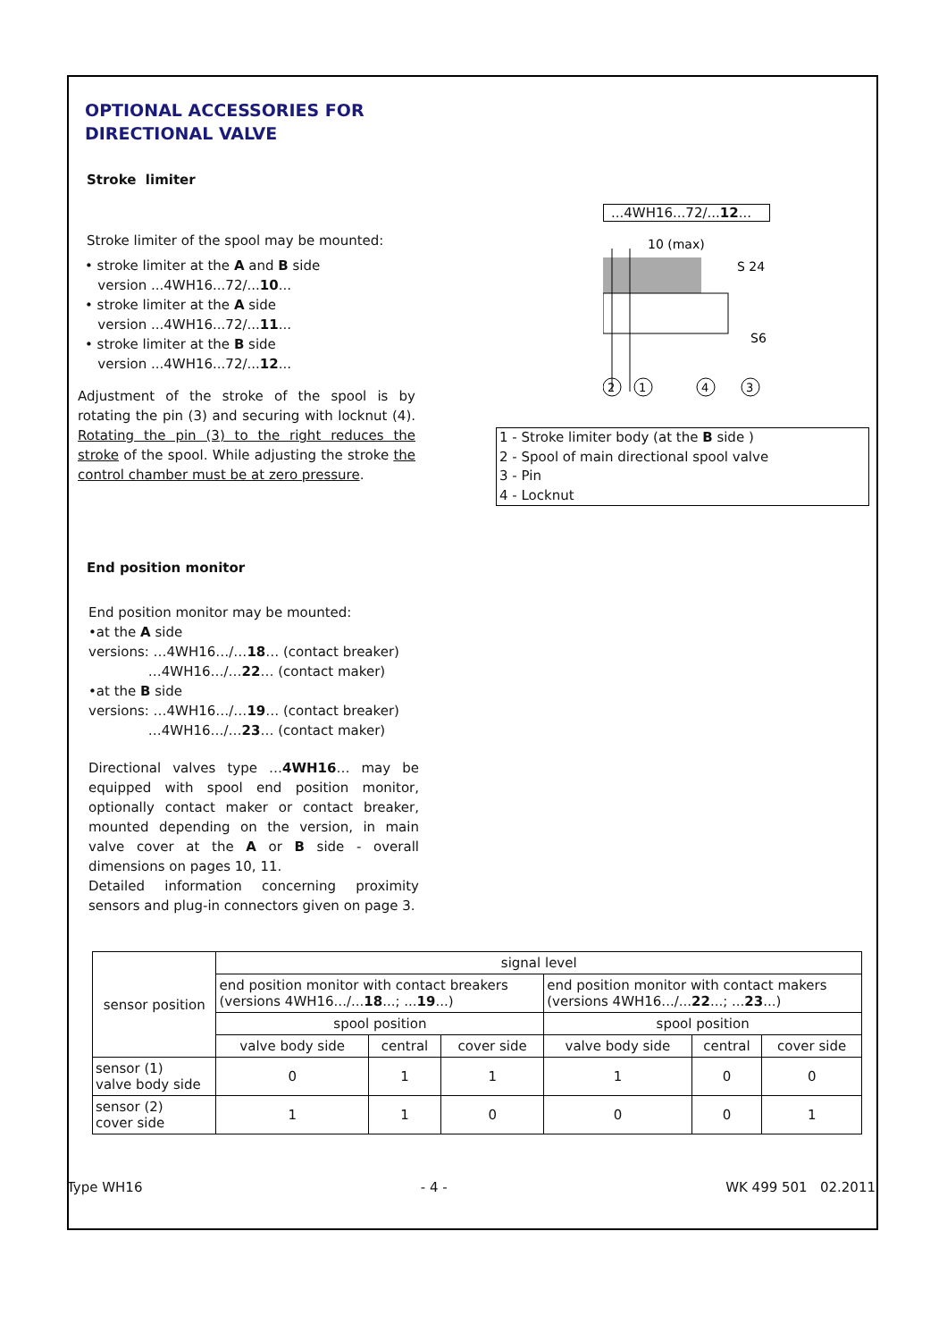OPTIONAL ACCESSORIES FOR DIRECTIONAL VALVE
Stroke limiter
Stroke limiter of the spool may be mounted:
• stroke limiter at the A and B side
version ...4WH16...72/...10...
• stroke limiter at the A side
version ...4WH16...72/...11...
• stroke limiter at the B side
version ...4WH16...72/...12...
Adjustment of the stroke of the spool is by rotating the pin (3) and securing with locknut (4). Rotating the pin (3) to the right reduces the stroke of the spool. While adjusting the stroke the control chamber must be at zero pressure.
...4WH16...72/...12...
10 (max)
S 24
S6
2
1
4
3
1 - Stroke limiter body (at the B side )
2 - Spool of main directional spool valve
3 - Pin
4 - Locknut
End position monitor
End position monitor may be mounted:
•at the A side
versions: …4WH16…/…18… (contact breaker)
…4WH16…/…22… (contact maker)
•at the B side
versions: …4WH16…/…19… (contact breaker)
…4WH16…/…23… (contact maker)
Directional valves type …4WH16… may be equipped with spool end position monitor, optionally contact maker or contact breaker, mounted depending on the version, in main valve cover at the A or B side - overall dimensions on pages 10, 11.
Detailed information concerning proximity sensors and plug-in connectors given on page 3.
| sensor position | signal level | | | | | |
| --- | --- | --- | --- | --- | --- | --- |
| | end position monitor with contact breakers (versions 4WH16.../... 18 ...; ... 19 ...) | | | end position monitor with contact makers (versions 4WH16.../... 22 ...; ... 23 ...) | | |
| | spool position | | | spool position | | |
| | valve body side | central | cover side | valve body side | central | cover side |
| sensor (1) valve body side | 0 | 1 | 1 | 1 | 0 | 0 |
| sensor (2) cover side | 1 | 1 | 0 | 0 | 0 | 1 |
Type WH16 - 4 - WK 499 501 02.2011